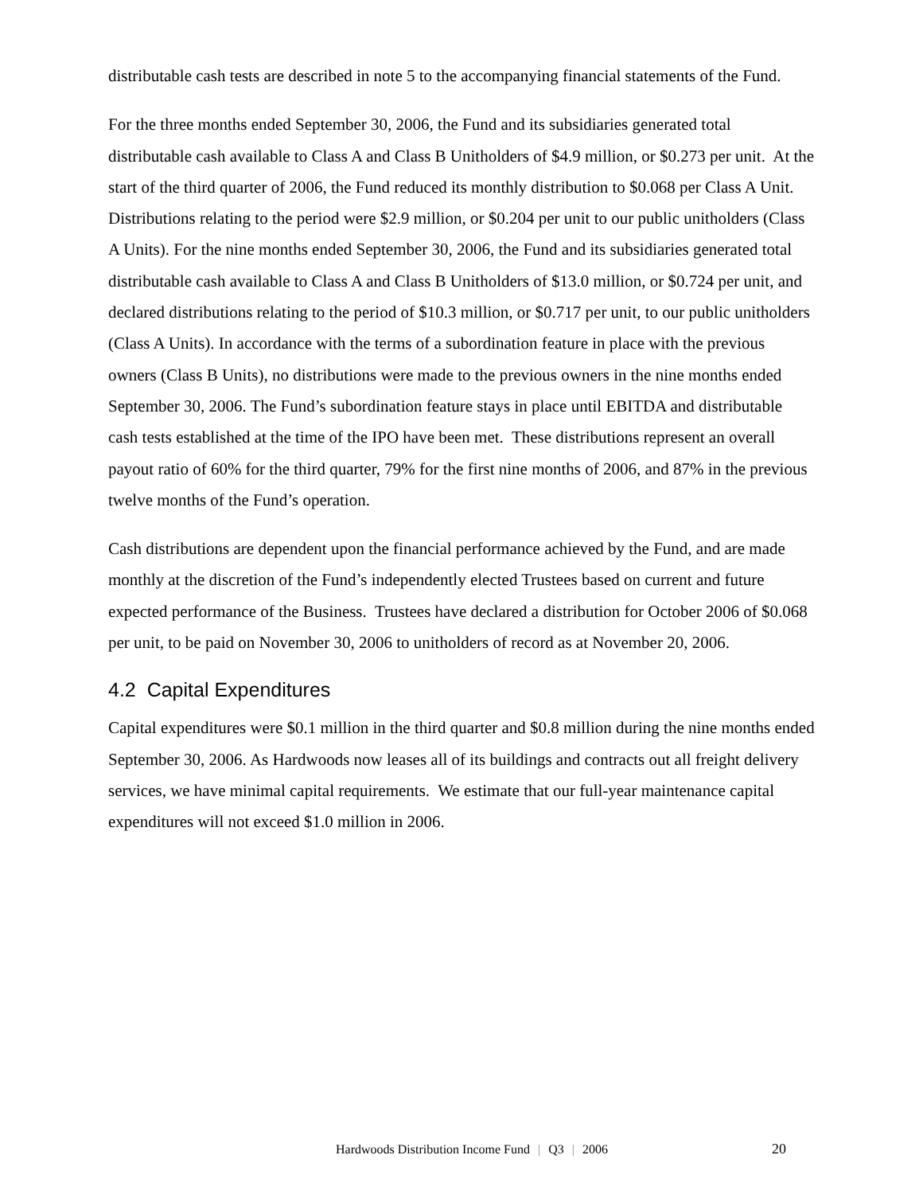distributable cash tests are described in note 5 to the accompanying financial statements of the Fund.
For the three months ended September 30, 2006, the Fund and its subsidiaries generated total distributable cash available to Class A and Class B Unitholders of $4.9 million, or $0.273 per unit. At the start of the third quarter of 2006, the Fund reduced its monthly distribution to $0.068 per Class A Unit. Distributions relating to the period were $2.9 million, or $0.204 per unit to our public unitholders (Class A Units). For the nine months ended September 30, 2006, the Fund and its subsidiaries generated total distributable cash available to Class A and Class B Unitholders of $13.0 million, or $0.724 per unit, and declared distributions relating to the period of $10.3 million, or $0.717 per unit, to our public unitholders (Class A Units). In accordance with the terms of a subordination feature in place with the previous owners (Class B Units), no distributions were made to the previous owners in the nine months ended September 30, 2006. The Fund’s subordination feature stays in place until EBITDA and distributable cash tests established at the time of the IPO have been met. These distributions represent an overall payout ratio of 60% for the third quarter, 79% for the first nine months of 2006, and 87% in the previous twelve months of the Fund’s operation.
Cash distributions are dependent upon the financial performance achieved by the Fund, and are made monthly at the discretion of the Fund’s independently elected Trustees based on current and future expected performance of the Business. Trustees have declared a distribution for October 2006 of $0.068 per unit, to be paid on November 30, 2006 to unitholders of record as at November 20, 2006.
4.2 Capital Expenditures
Capital expenditures were $0.1 million in the third quarter and $0.8 million during the nine months ended September 30, 2006. As Hardwoods now leases all of its buildings and contracts out all freight delivery services, we have minimal capital requirements. We estimate that our full-year maintenance capital expenditures will not exceed $1.0 million in 2006.
Hardwoods Distribution Income Fund | Q3 | 2006 20